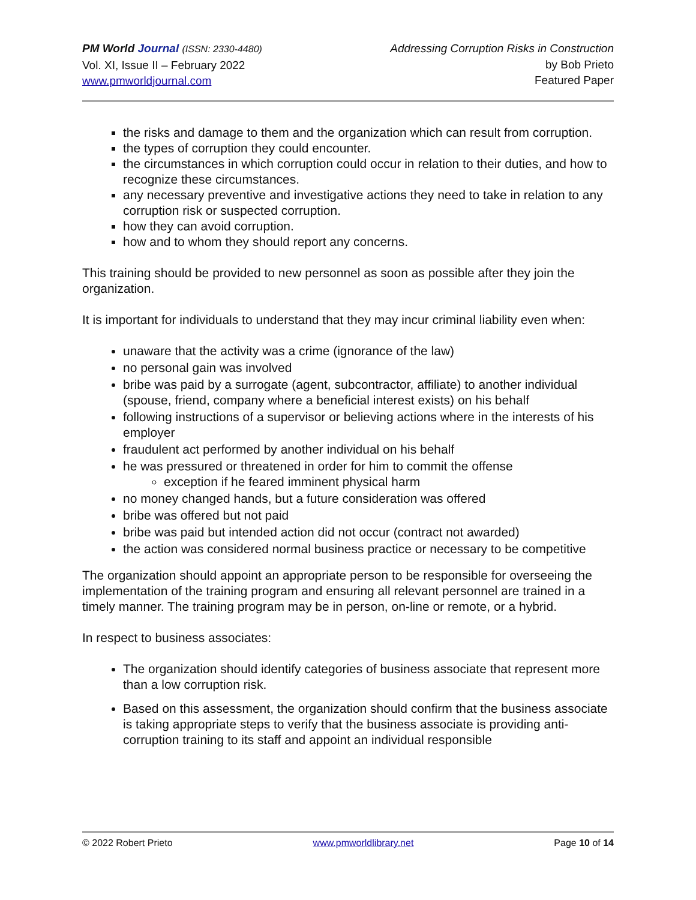PM World Journal (ISSN: 2330-4480)
Vol. XI, Issue II – February 2022
www.pmworldjournal.com
Addressing Corruption Risks in Construction
by Bob Prieto
Featured Paper
the risks and damage to them and the organization which can result from corruption.
the types of corruption they could encounter.
the circumstances in which corruption could occur in relation to their duties, and how to recognize these circumstances.
any necessary preventive and investigative actions they need to take in relation to any corruption risk or suspected corruption.
how they can avoid corruption.
how and to whom they should report any concerns.
This training should be provided to new personnel as soon as possible after they join the organization.
It is important for individuals to understand that they may incur criminal liability even when:
unaware that the activity was a crime (ignorance of the law)
no personal gain was involved
bribe was paid by a surrogate (agent, subcontractor, affiliate) to another individual (spouse, friend, company where a beneficial interest exists) on his behalf
following instructions of a supervisor or believing actions where in the interests of his employer
fraudulent act performed by another individual on his behalf
he was pressured or threatened in order for him to commit the offense
exception if he feared imminent physical harm
no money changed hands, but a future consideration was offered
bribe was offered but not paid
bribe was paid but intended action did not occur (contract not awarded)
the action was considered normal business practice or necessary to be competitive
The organization should appoint an appropriate person to be responsible for overseeing the implementation of the training program and ensuring all relevant personnel are trained in a timely manner. The training program may be in person, on-line or remote, or a hybrid.
In respect to business associates:
The organization should identify categories of business associate that represent more than a low corruption risk.
Based on this assessment, the organization should confirm that the business associate is taking appropriate steps to verify that the business associate is providing anti-corruption training to its staff and appoint an individual responsible
© 2022 Robert Prieto www.pmworldlibrary.net Page 10 of 14